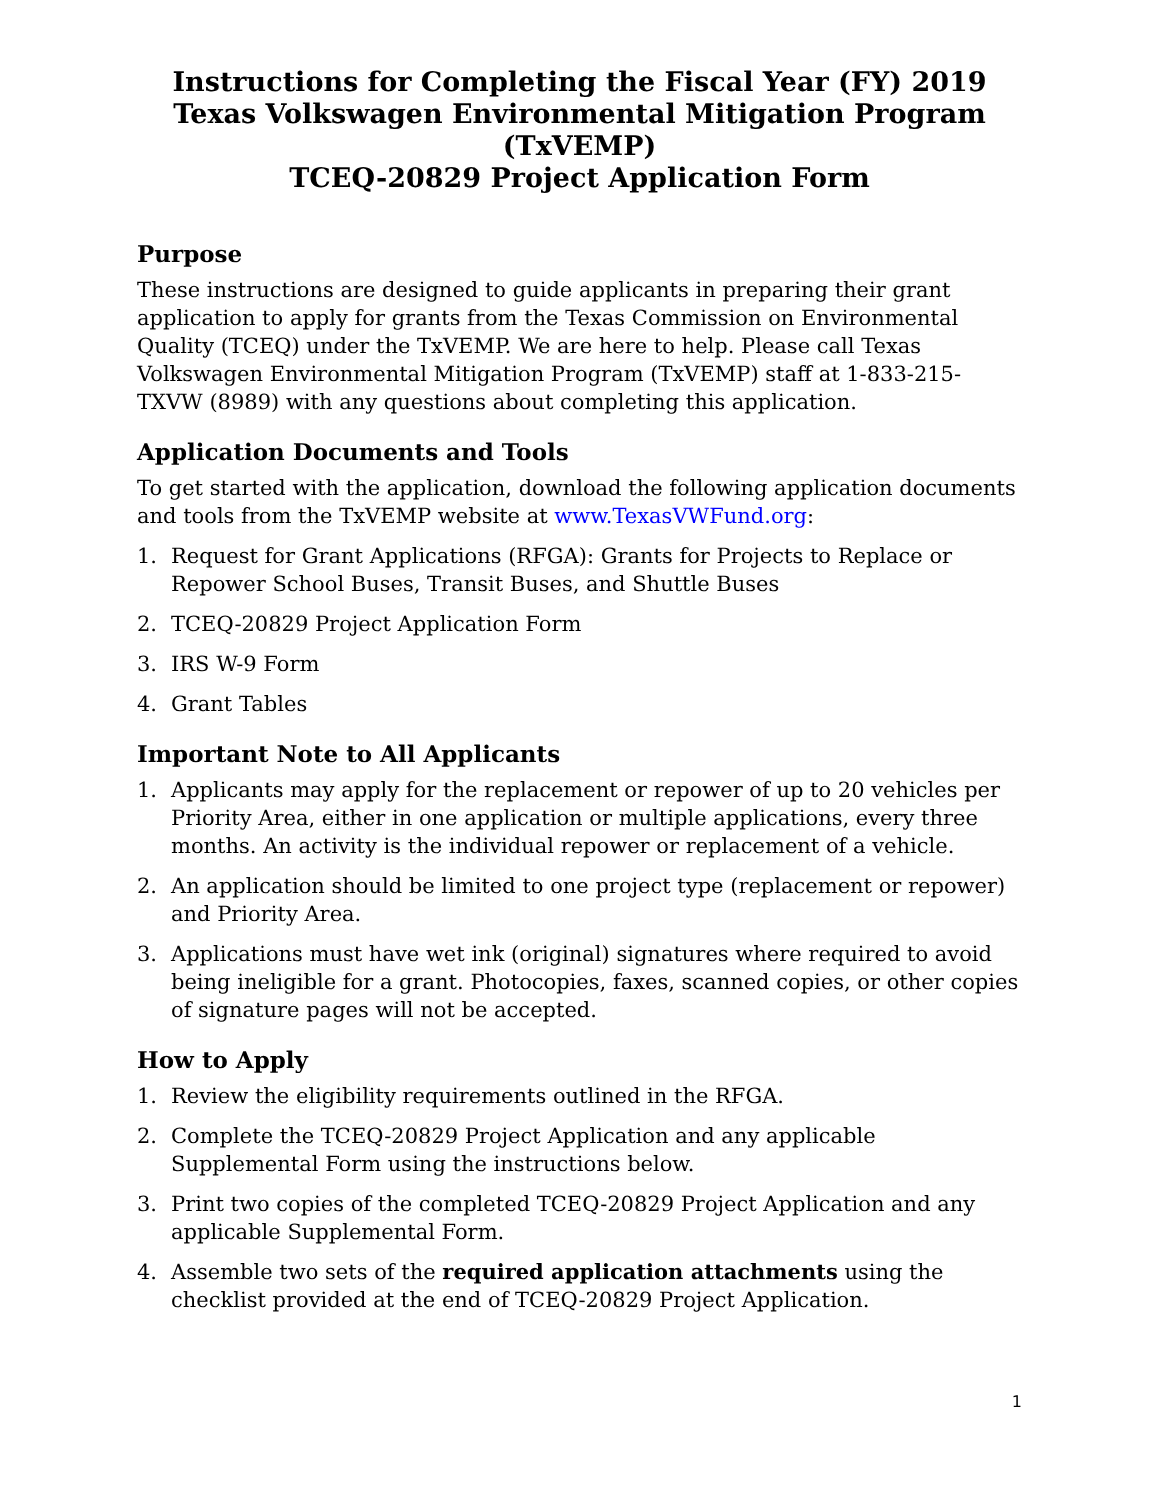Instructions for Completing the Fiscal Year (FY) 2019
Texas Volkswagen Environmental Mitigation Program (TxVEMP)
TCEQ-20829 Project Application Form
Purpose
These instructions are designed to guide applicants in preparing their grant application to apply for grants from the Texas Commission on Environmental Quality (TCEQ) under the TxVEMP. We are here to help. Please call Texas Volkswagen Environmental Mitigation Program (TxVEMP) staff at 1-833-215-TXVW (8989) with any questions about completing this application.
Application Documents and Tools
To get started with the application, download the following application documents and tools from the TxVEMP website at www.TexasVWFund.org:
1. Request for Grant Applications (RFGA): Grants for Projects to Replace or Repower School Buses, Transit Buses, and Shuttle Buses
2. TCEQ-20829 Project Application Form
3. IRS W-9 Form
4. Grant Tables
Important Note to All Applicants
1. Applicants may apply for the replacement or repower of up to 20 vehicles per Priority Area, either in one application or multiple applications, every three months. An activity is the individual repower or replacement of a vehicle.
2. An application should be limited to one project type (replacement or repower) and Priority Area.
3. Applications must have wet ink (original) signatures where required to avoid being ineligible for a grant. Photocopies, faxes, scanned copies, or other copies of signature pages will not be accepted.
How to Apply
1. Review the eligibility requirements outlined in the RFGA.
2. Complete the TCEQ-20829 Project Application and any applicable Supplemental Form using the instructions below.
3. Print two copies of the completed TCEQ-20829 Project Application and any applicable Supplemental Form.
4. Assemble two sets of the required application attachments using the checklist provided at the end of TCEQ-20829 Project Application.
1